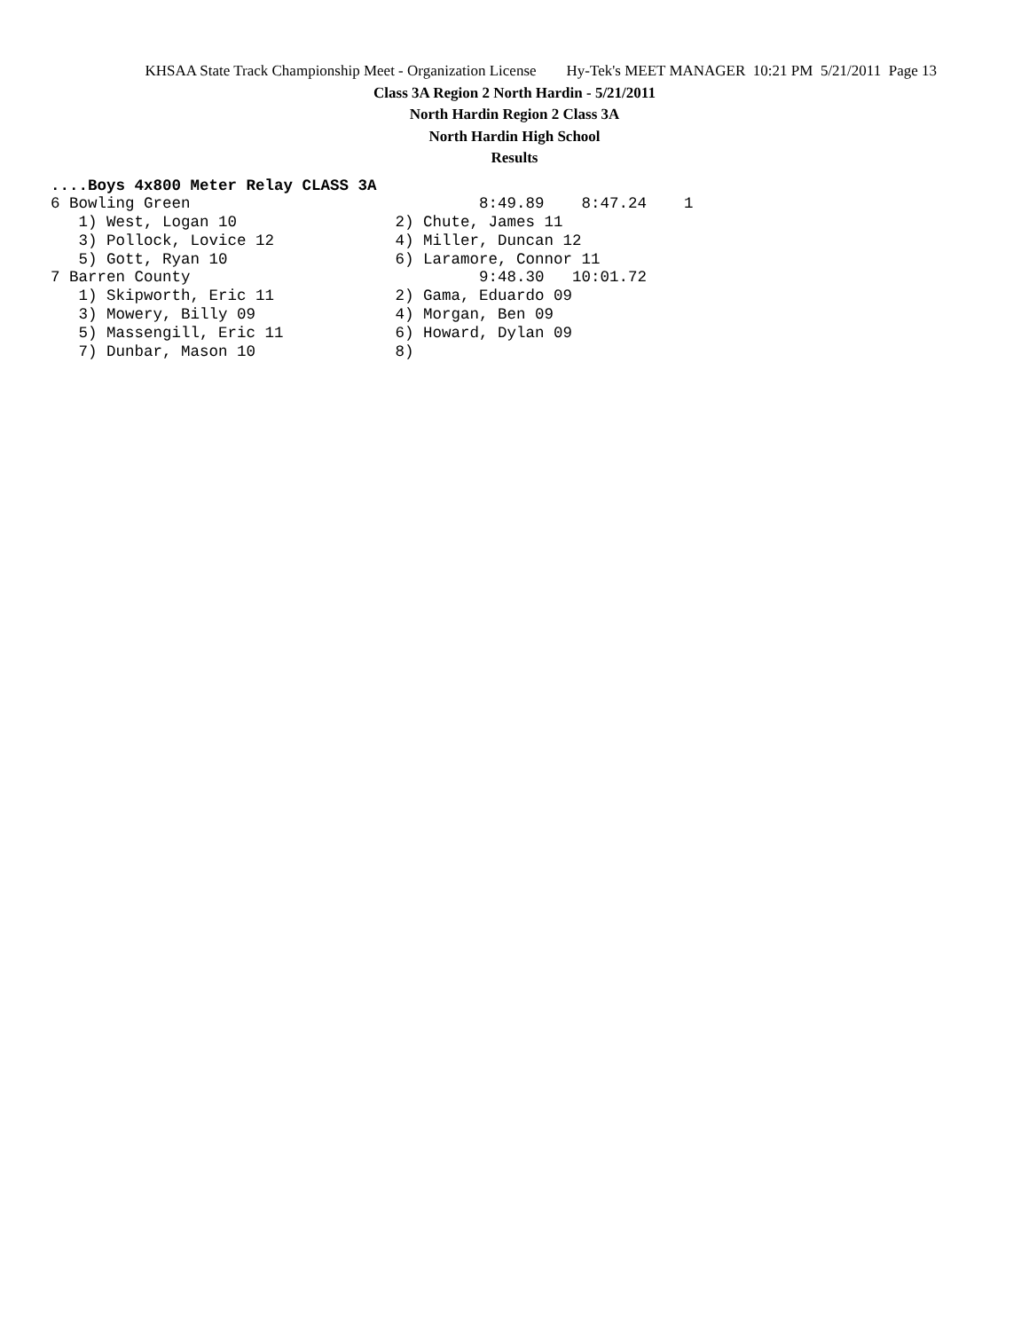KHSAA State Track Championship Meet - Organization License Hy-Tek's MEET MANAGER 10:21 PM 5/21/2011 Page 13
Class 3A Region 2 North Hardin - 5/21/2011
North Hardin Region 2 Class 3A
North Hardin High School
Results
....Boys 4x800 Meter Relay CLASS 3A
6 Bowling Green                               8:49.89    8:47.24    1
   1) West, Logan 10                 2) Chute, James 11
   3) Pollock, Lovice 12             4) Miller, Duncan 12
   5) Gott, Ryan 10                  6) Laramore, Connor 11
7 Barren County                               9:48.30   10:01.72
   1) Skipworth, Eric 11             2) Gama, Eduardo 09
   3) Mowery, Billy 09               4) Morgan, Ben 09
   5) Massengill, Eric 11            6) Howard, Dylan 09
   7) Dunbar, Mason 10               8)